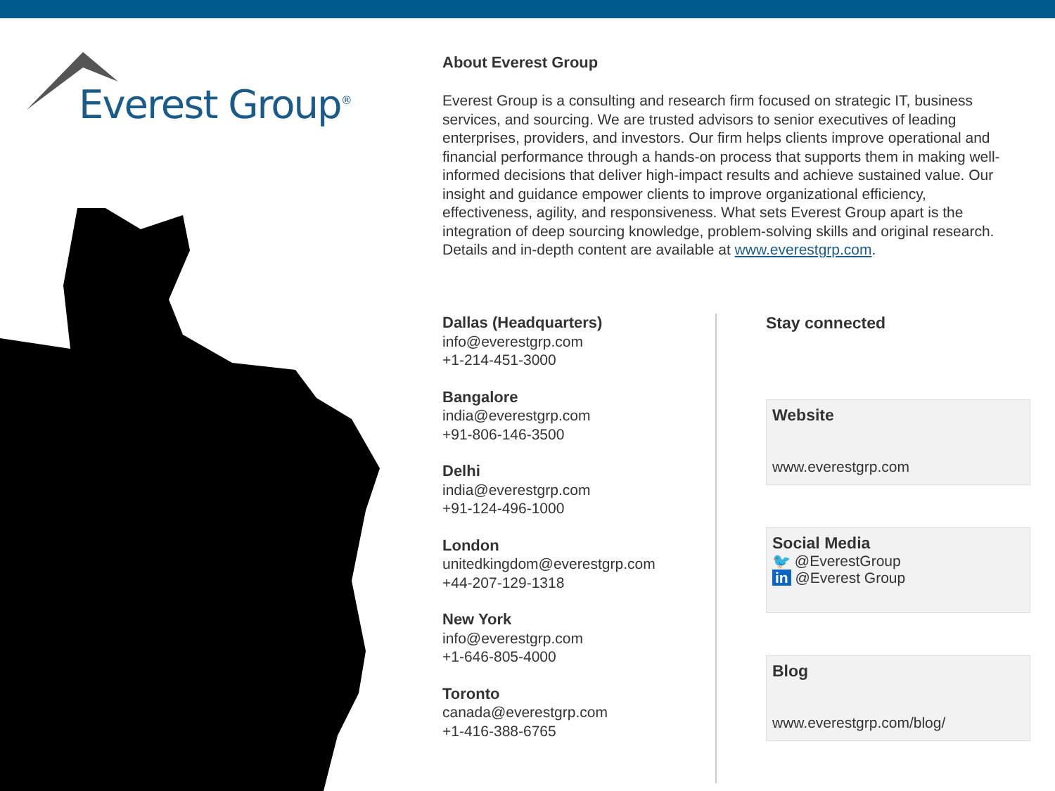Everest Group<sup>®</sup>
About Everest Group
Everest Group is a consulting and research firm focused on strategic IT, business services, and sourcing. We are trusted advisors to senior executives of leading enterprises, providers, and investors. Our firm helps clients improve operational and financial performance through a hands-on process that supports them in making well-informed decisions that deliver high-impact results and achieve sustained value. Our insight and guidance empower clients to improve organizational efficiency, effectiveness, agility, and responsiveness. What sets Everest Group apart is the integration of deep sourcing knowledge, problem-solving skills and original research. Details and in-depth content are available at www.everestgrp.com.
Dallas (Headquarters)
info@everestgrp.com
+1-214-451-3000
Bangalore
india@everestgrp.com
+91-806-146-3500
Delhi
india@everestgrp.com
+91-124-496-1000
London
unitedkingdom@everestgrp.com
+44-207-129-1318
New York
info@everestgrp.com
+1-646-805-4000
Toronto
canada@everestgrp.com
+1-416-388-6765
Stay connected
Website
www.everestgrp.com
Social Media
🐦 @EverestGroup
in @Everest Group
Blog
www.everestgrp.com/blog/